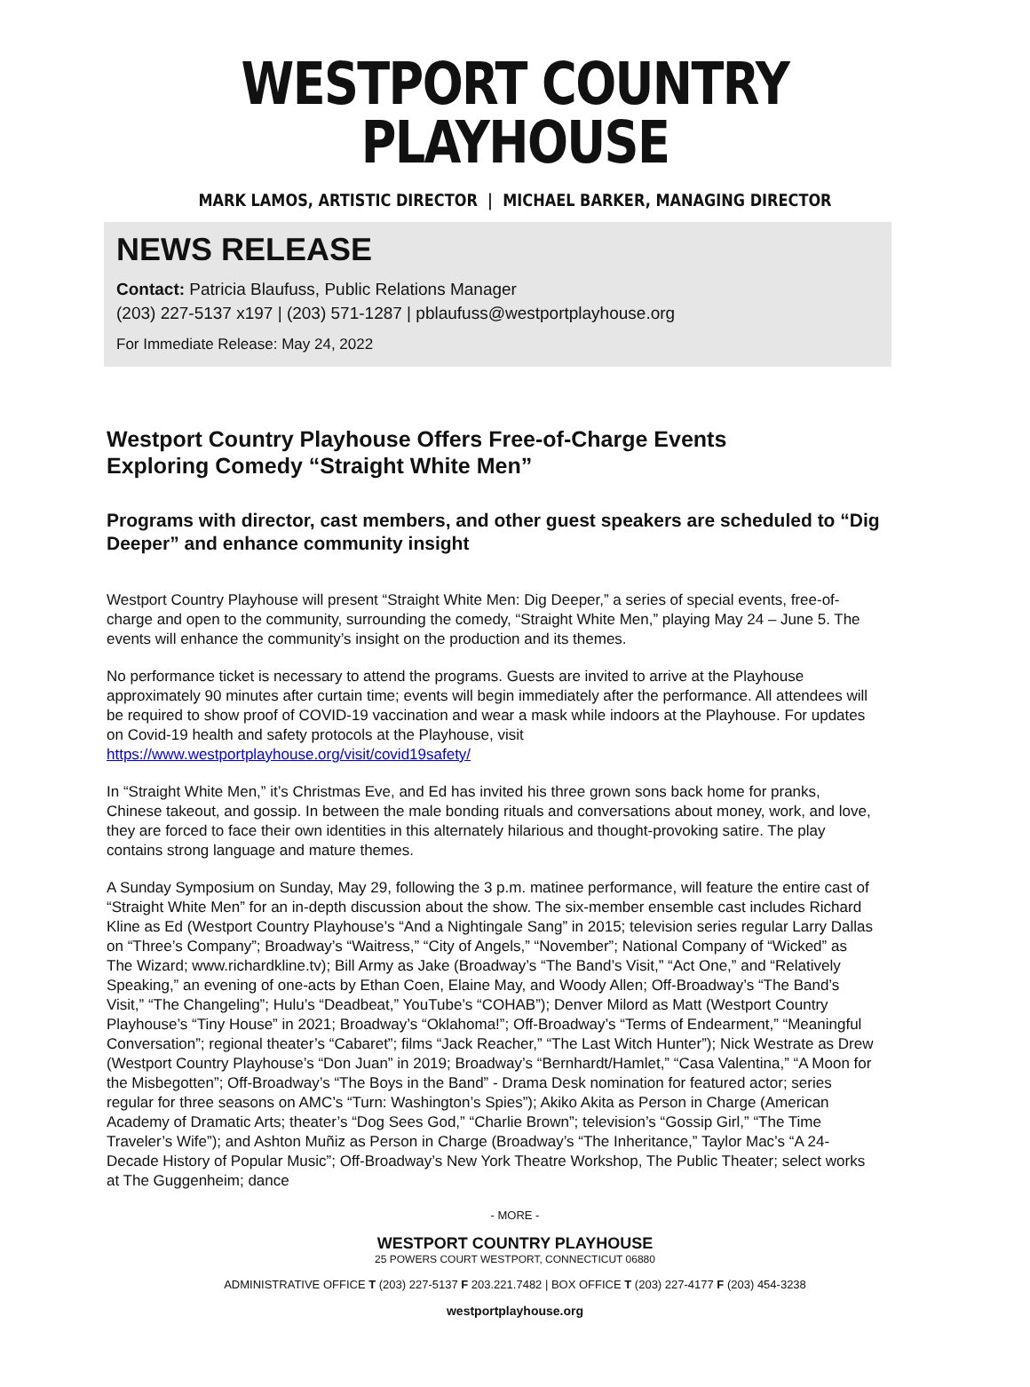WESTPORT COUNTRY PLAYHOUSE
MARK LAMOS, ARTISTIC DIRECTOR | MICHAEL BARKER, MANAGING DIRECTOR
NEWS RELEASE
Contact: Patricia Blaufuss, Public Relations Manager
(203) 227-5137 x197 | (203) 571-1287 | pblaufuss@westportplayhouse.org
For Immediate Release: May 24, 2022
Westport Country Playhouse Offers Free-of-Charge Events
Exploring Comedy “Straight White Men”
Programs with director, cast members, and other guest speakers are scheduled to “Dig Deeper” and enhance community insight
Westport Country Playhouse will present “Straight White Men: Dig Deeper,” a series of special events, free-of-charge and open to the community, surrounding the comedy, “Straight White Men,” playing May 24 – June 5. The events will enhance the community’s insight on the production and its themes.
No performance ticket is necessary to attend the programs. Guests are invited to arrive at the Playhouse approximately 90 minutes after curtain time; events will begin immediately after the performance. All attendees will be required to show proof of COVID-19 vaccination and wear a mask while indoors at the Playhouse. For updates on Covid-19 health and safety protocols at the Playhouse, visit https://www.westportplayhouse.org/visit/covid19safety/
In “Straight White Men,” it’s Christmas Eve, and Ed has invited his three grown sons back home for pranks, Chinese takeout, and gossip. In between the male bonding rituals and conversations about money, work, and love, they are forced to face their own identities in this alternately hilarious and thought-provoking satire. The play contains strong language and mature themes.
A Sunday Symposium on Sunday, May 29, following the 3 p.m. matinee performance, will feature the entire cast of “Straight White Men” for an in-depth discussion about the show. The six-member ensemble cast includes Richard Kline as Ed (Westport Country Playhouse’s “And a Nightingale Sang” in 2015; television series regular Larry Dallas on “Three’s Company”; Broadway’s “Waitress,” “City of Angels,” “November”; National Company of “Wicked” as The Wizard; www.richardkline.tv); Bill Army as Jake (Broadway’s “The Band’s Visit,” “Act One,” and “Relatively Speaking,” an evening of one-acts by Ethan Coen, Elaine May, and Woody Allen; Off-Broadway’s “The Band’s Visit,” “The Changeling”; Hulu’s “Deadbeat,” YouTube’s “COHAB”); Denver Milord as Matt (Westport Country Playhouse’s “Tiny House” in 2021; Broadway’s “Oklahoma!”; Off-Broadway’s “Terms of Endearment,” “Meaningful Conversation”; regional theater’s “Cabaret”; films “Jack Reacher,” “The Last Witch Hunter”); Nick Westrate as Drew (Westport Country Playhouse’s “Don Juan” in 2019; Broadway’s “Bernhardt/Hamlet,” “Casa Valentina,” “A Moon for the Misbegotten”; Off-Broadway’s “The Boys in the Band” - Drama Desk nomination for featured actor; series regular for three seasons on AMC’s “Turn: Washington’s Spies”); Akiko Akita as Person in Charge (American Academy of Dramatic Arts; theater’s “Dog Sees God,” “Charlie Brown”; television’s “Gossip Girl,” “The Time Traveler’s Wife”); and Ashton Muñiz as Person in Charge (Broadway’s “The Inheritance,” Taylor Mac’s “A 24-Decade History of Popular Music”; Off-Broadway’s New York Theatre Workshop, The Public Theater; select works at The Guggenheim; dance
- MORE -
WESTPORT COUNTRY PLAYHOUSE
25 POWERS COURT WESTPORT, CONNECTICUT 06880
ADMINISTRATIVE OFFICE T (203) 227-5137 F 203.221.7482 | BOX OFFICE T (203) 227-4177 F (203) 454-3238
westportplayhouse.org